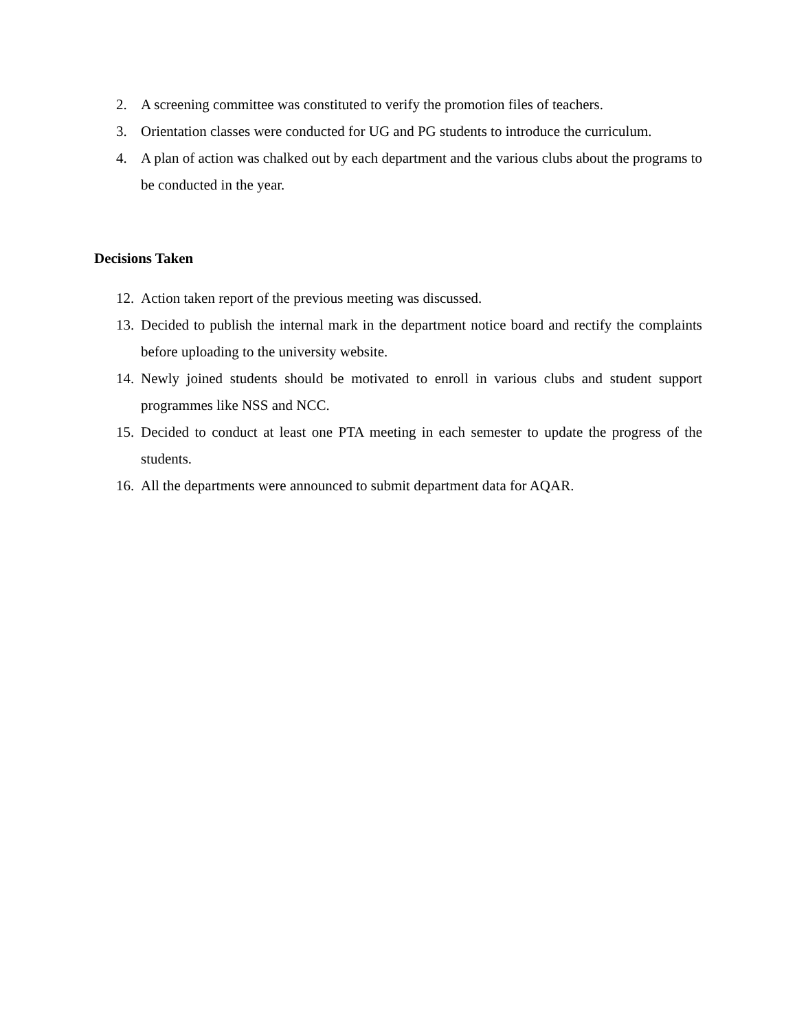2. A screening committee was constituted to verify the promotion files of teachers.
3. Orientation classes were conducted for UG and PG students to introduce the curriculum.
4. A plan of action was chalked out by each department and the various clubs about the programs to be conducted in the year.
Decisions Taken
12. Action taken report of the previous meeting was discussed.
13. Decided to publish the internal mark in the department notice board and rectify the complaints before uploading to the university website.
14. Newly joined students should be motivated to enroll in various clubs and student support programmes like NSS and NCC.
15. Decided to conduct at least one PTA meeting in each semester to update the progress of the students.
16. All the departments were announced to submit department data for AQAR.